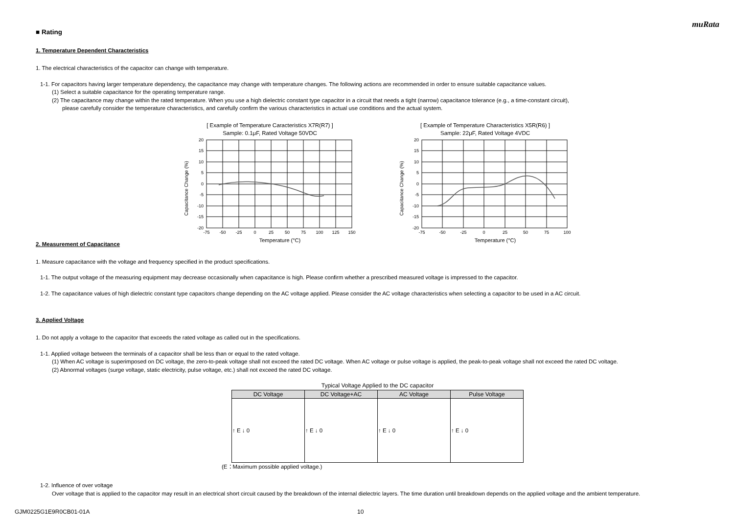muRata
■ Rating
1. Temperature Dependent Characteristics
1. The electrical characteristics of the capacitor can change with temperature.
1-1. For capacitors having larger temperature dependency, the capacitance may change with temperature changes. The following actions are recommended in order to ensure suitable capacitance values.
(1) Select a suitable capacitance for the operating temperature range.
(2) The capacitance may change within the rated temperature. When you use a high dielectric constant type capacitor in a circuit that needs a tight (narrow) capacitance tolerance (e.g., a time-constant circuit),
please carefully consider the temperature characteristics, and carefully confirm the various characteristics in actual use conditions and the actual system.
[ Example of Temperature Caracteristics X7R(R7) ]
Sample: 0.1μF, Rated Voltage 50VDC
20
15
10
5
0
-5
-10
-15
-20
-75
-50
-25
0
25
50
75
100
125
150
Temperature (°C)
Capacitance Change (%)
[ Example of Temperature Characteristics X5R(R6) ]
Sample: 22μF, Rated Voltage 4VDC
20
15
10
5
0
-5
-10
-15
-20
-75
-50
-25
0
25
50
75
100
Temperature (°C)
Capacitance Change (%)
2. Measurement of Capacitance
1. Measure capacitance with the voltage and frequency specified in the product specifications.
1-1. The output voltage of the measuring equipment may decrease occasionally when capacitance is high. Please confirm whether a prescribed measured voltage is impressed to the capacitor.
1-2. The capacitance values of high dielectric constant type capacitors change depending on the AC voltage applied. Please consider the AC voltage characteristics when selecting a capacitor to be used in a AC circuit.
3. Applied Voltage
1. Do not apply a voltage to the capacitor that exceeds the rated voltage as called out in the specifications.
1-1. Applied voltage between the terminals of a capacitor shall be less than or equal to the rated voltage.
(1) When AC voltage is superimposed on DC voltage, the zero-to-peak voltage shall not exceed the rated DC voltage. When AC voltage or pulse voltage is applied, the peak-to-peak voltage shall not exceed the rated DC voltage.
(2) Abnormal voltages (surge voltage, static electricity, pulse voltage, etc.) shall not exceed the rated DC voltage.
Typical Voltage Applied to the DC capacitor
| DC Voltage | DC Voltage+AC | AC Voltage | Pulse Voltage |
| --- | --- | --- | --- |
| ↑ E ↓ 0 | ↑ E ↓ 0 | ↑ E ↓ 0 | ↑ E ↓ 0 |
(E：Maximum possible applied voltage.)
1-2. Influence of over voltage
Over voltage that is applied to the capacitor may result in an electrical short circuit caused by the breakdown of the internal dielectric layers. The time duration until breakdown depends on the applied voltage and the ambient temperature.
GJM0225G1E9R0CB01-01A 10